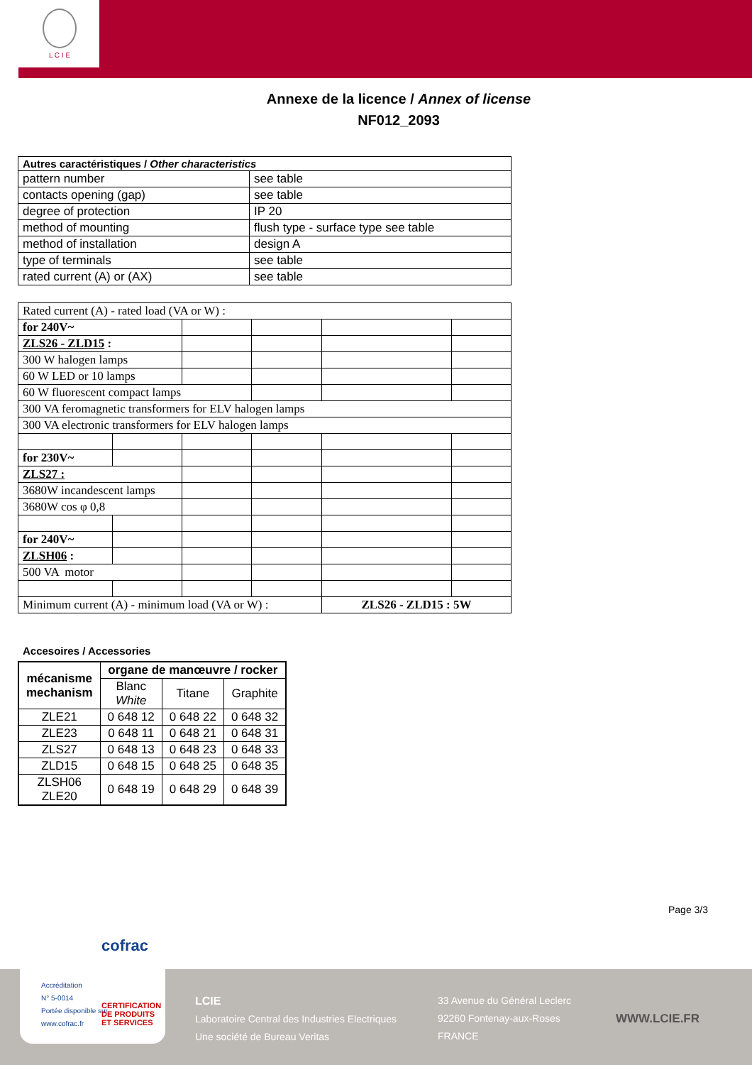L C I E
Annexe de la licence / Annex of license
NF012_2093
| Autres caractéristiques / Other characteristics | |
| --- | --- |
| pattern number | see table |
| contacts opening (gap) | see table |
| degree of protection | IP 20 |
| method of mounting | flush type - surface type see table |
| method of installation | design A |
| type of terminals | see table |
| rated current (A) or (AX) | see table |
| Rated current (A) - rated load (VA or W) : | | | | | |
| for 240V~ | | | | | |
| ZLS26 - ZLD15 : | | | | | |
| 300 W halogen lamps | | | | | |
| 60 W LED or 10 lamps | | | | | |
| 60 W fluorescent compact lamps | | | | | |
| 300 VA feromagnetic transformers for ELV halogen lamps | | | | | |
| 300 VA electronic transformers for ELV halogen lamps | | | | | |
| for 230V~ | | | | | |
| ZLS27 : | | | | | |
| 3680W incandescent lamps | | | | | |
| 3680W cos φ 0,8 | | | | | |
| for 240V~ | | | | | |
| ZLSH06 : | | | | | |
| 500 VA motor | | | | | |
| Minimum current (A) - minimum load (VA or W) : | | | | ZLS26 - ZLD15 : 5W | |
Accesoires / Accessories
| mécanisme mechanism | organe de manœuvre / rocker | | |
| --- | --- | --- | --- |
| | Blanc White | Titane | Graphite |
| ZLE21 | 0 648 12 | 0 648 22 | 0 648 32 |
| ZLE23 | 0 648 11 | 0 648 21 | 0 648 31 |
| ZLS27 | 0 648 13 | 0 648 23 | 0 648 33 |
| ZLD15 | 0 648 15 | 0 648 25 | 0 648 35 |
| ZLSH06 ZLE20 | 0 648 19 | 0 648 29 | 0 648 39 |
Page 3/3
LCIE
Laboratoire Central des Industries Electriques
Une société de Bureau Veritas
33 Avenue du Général Leclerc
92260 Fontenay-aux-Roses
FRANCE
WWW.LCIE.FR
cofrac
Accréditation
N° 5-0014
Portée disponible sur
www.cofrac.fr
CERTIFICATION
DE PRODUITS
ET SERVICES